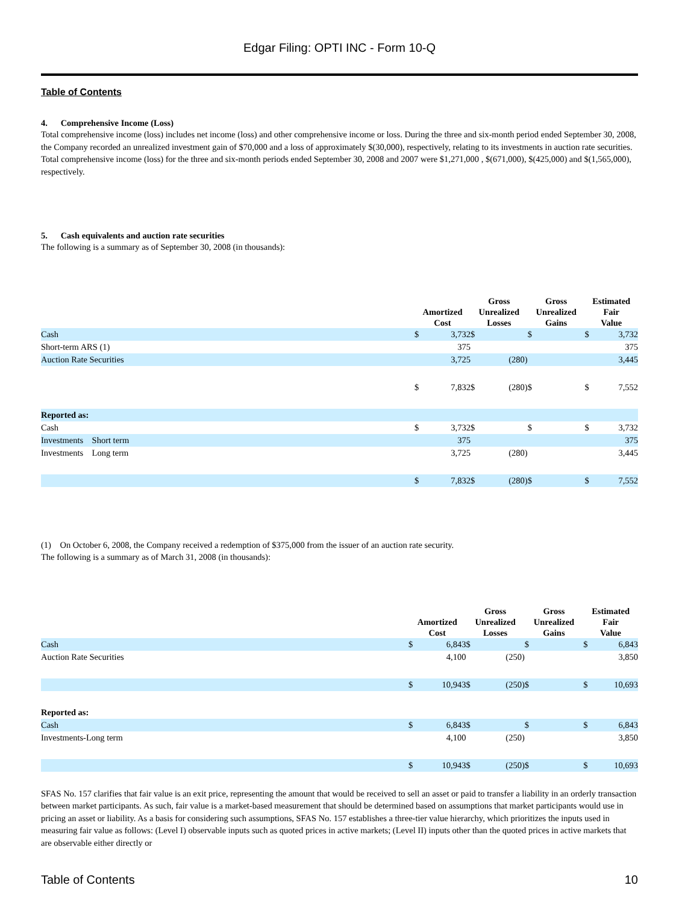Edgar Filing: OPTI INC - Form 10-Q
Table of Contents
4. Comprehensive Income (Loss)
Total comprehensive income (loss) includes net income (loss) and other comprehensive income or loss. During the three and six-month period ended September 30, 2008, the Company recorded an unrealized investment gain of $70,000 and a loss of approximately $(30,000), respectively, relating to its investments in auction rate securities. Total comprehensive income (loss) for the three and six-month periods ended September 30, 2008 and 2007 were $1,271,000 , $(671,000), $(425,000) and $(1,565,000), respectively.
5. Cash equivalents and auction rate securities
The following is a summary as of September 30, 2008 (in thousands):
| | Amortized Cost | | Gross Unrealized Losses | | Gross Unrealized Gains | | Estimated Fair Value | |
| --- | --- | --- | --- | --- | --- | --- | --- | --- |
| Cash | $ | 3,732 | $ | | $ | | $ | 3,732 |
| Short-term ARS (1) | | 375 | | | | | | 375 |
| Auction Rate Securities | | 3,725 | | (280) | | | | 3,445 |
| | $ | 7,832 | $ | (280) | $ | | $ | 7,552 |
| Reported as: | | | | | | | | |
| Cash | $ | 3,732 | $ | | $ | | $ | 3,732 |
| Investments Short term | | 375 | | | | | | 375 |
| Investments Long term | | 3,725 | | (280) | | | | 3,445 |
| | $ | 7,832 | $ | (280) | $ | | $ | 7,552 |
(1) On October 6, 2008, the Company received a redemption of $375,000 from the issuer of an auction rate security.
The following is a summary as of March 31, 2008 (in thousands):
| | Amortized Cost | | Gross Unrealized Losses | | Gross Unrealized Gains | | Estimated Fair Value | |
| --- | --- | --- | --- | --- | --- | --- | --- | --- |
| Cash | $ | 6,843 | $ | | $ | | $ | 6,843 |
| Auction Rate Securities | | 4,100 | | (250) | | | | 3,850 |
| | $ | 10,943 | $ | (250) | $ | | $ | 10,693 |
| Reported as: | | | | | | | | |
| Cash | $ | 6,843 | $ | | $ | | $ | 6,843 |
| Investments-Long term | | 4,100 | | (250) | | | | 3,850 |
| | $ | 10,943 | $ | (250) | $ | | $ | 10,693 |
SFAS No. 157 clarifies that fair value is an exit price, representing the amount that would be received to sell an asset or paid to transfer a liability in an orderly transaction between market participants. As such, fair value is a market-based measurement that should be determined based on assumptions that market participants would use in pricing an asset or liability. As a basis for considering such assumptions, SFAS No. 157 establishes a three-tier value hierarchy, which prioritizes the inputs used in measuring fair value as follows: (Level I) observable inputs such as quoted prices in active markets; (Level II) inputs other than the quoted prices in active markets that are observable either directly or
Table of Contents 10